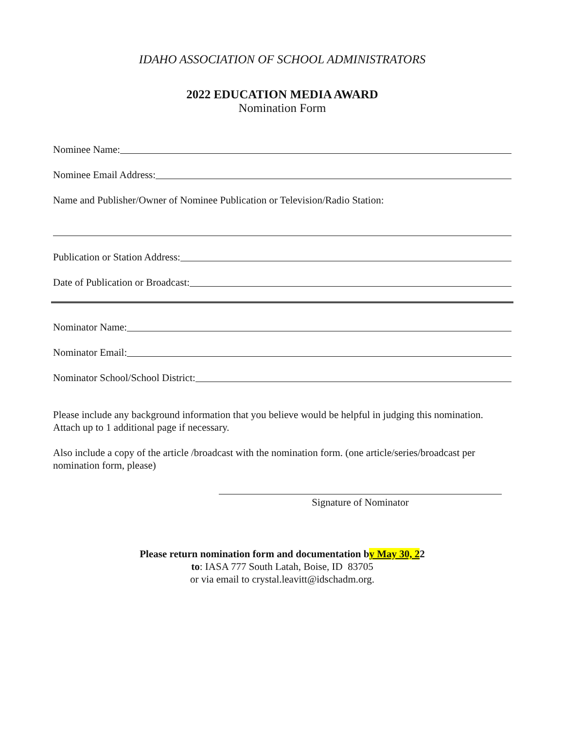IDAHO ASSOCIATION OF SCHOOL ADMINISTRATORS
2022 EDUCATION MEDIA AWARD
Nomination Form
Nominee Name:
Nominee Email Address:
Name and Publisher/Owner of Nominee Publication or Television/Radio Station:
Publication or Station Address:
Date of Publication or Broadcast:
Nominator Name:
Nominator Email:
Nominator School/School District:
Please include any background information that you believe would be helpful in judging this nomination. Attach up to 1 additional page if necessary.
Also include a copy of the article /broadcast with the nomination form. (one article/series/broadcast per nomination form, please)
Signature of Nominator
Please return nomination form and documentation by May 30, 22
to: IASA 777 South Latah, Boise, ID 83705
or via email to crystal.leavitt@idschadm.org.